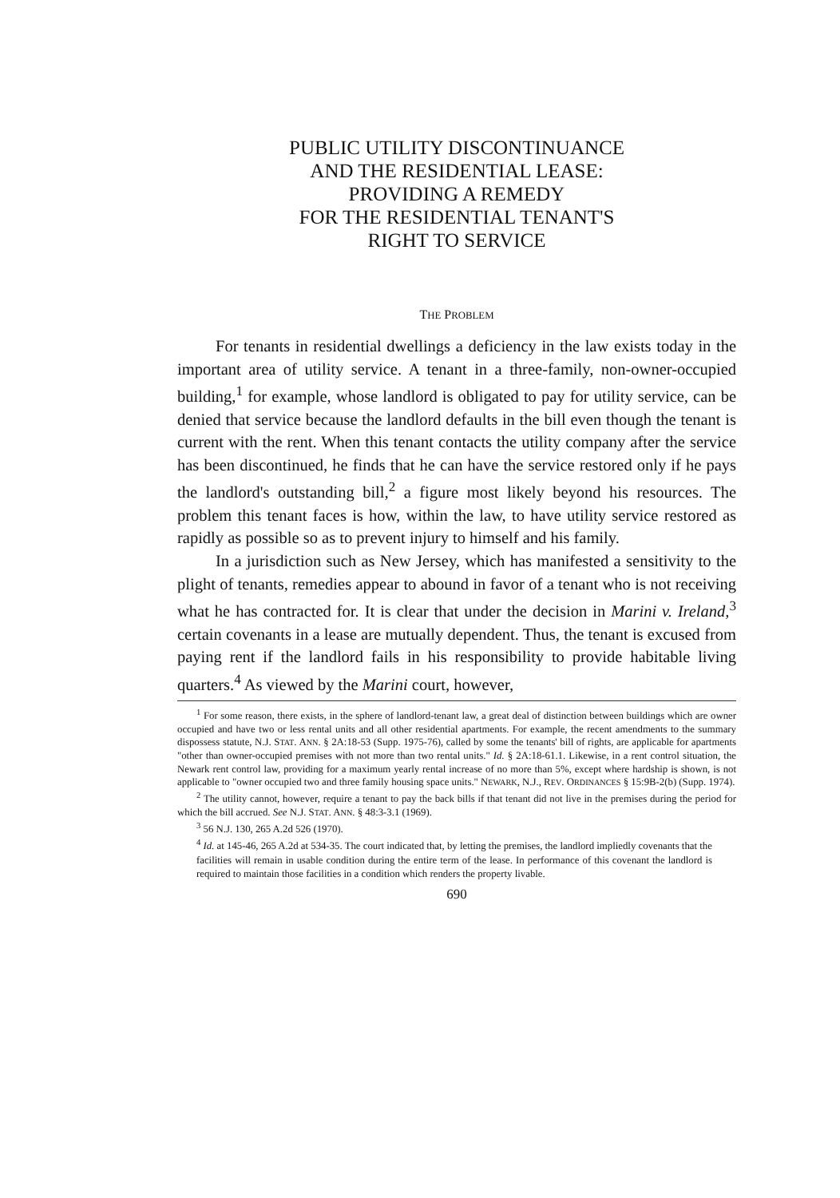PUBLIC UTILITY DISCONTINUANCE
AND THE RESIDENTIAL LEASE:
PROVIDING A REMEDY
FOR THE RESIDENTIAL TENANT'S
RIGHT TO SERVICE
THE PROBLEM
For tenants in residential dwellings a deficiency in the law exists today in the important area of utility service. A tenant in a three-family, non-owner-occupied building,<sup>1</sup> for example, whose landlord is obligated to pay for utility service, can be denied that service because the landlord defaults in the bill even though the tenant is current with the rent. When this tenant contacts the utility company after the service has been discontinued, he finds that he can have the service restored only if he pays the landlord's outstanding bill,<sup>2</sup> a figure most likely beyond his resources. The problem this tenant faces is how, within the law, to have utility service restored as rapidly as possible so as to prevent injury to himself and his family.
In a jurisdiction such as New Jersey, which has manifested a sensitivity to the plight of tenants, remedies appear to abound in favor of a tenant who is not receiving what he has contracted for. It is clear that under the decision in Marini v. Ireland,<sup>3</sup> certain covenants in a lease are mutually dependent. Thus, the tenant is excused from paying rent if the landlord fails in his responsibility to provide habitable living quarters.<sup>4</sup> As viewed by the Marini court, however,
<sup>1</sup> For some reason, there exists, in the sphere of landlord-tenant law, a great deal of distinction between buildings which are owner occupied and have two or less rental units and all other residential apartments. For example, the recent amendments to the summary dispossess statute, N.J. STAT. ANN. § 2A:18-53 (Supp. 1975-76), called by some the tenants' bill of rights, are applicable for apartments "other than owner-occupied premises with not more than two rental units." Id. § 2A:18-61.1. Likewise, in a rent control situation, the Newark rent control law, providing for a maximum yearly rental increase of no more than 5%, except where hardship is shown, is not applicable to "owner occupied two and three family housing space units." NEWARK, N.J., REV. ORDINANCES § 15:9B-2(b) (Supp. 1974).
<sup>2</sup> The utility cannot, however, require a tenant to pay the back bills if that tenant did not live in the premises during the period for which the bill accrued. See N.J. STAT. ANN. § 48:3-3.1 (1969).
<sup>3</sup> 56 N.J. 130, 265 A.2d 526 (1970).
<sup>4</sup> Id. at 145-46, 265 A.2d at 534-35. The court indicated that, by letting the premises, the landlord impliedly covenants that the
facilities will remain in usable condition during the entire term of the lease. In performance of this covenant the landlord is required to maintain those facilities in a condition which renders the property livable.
690